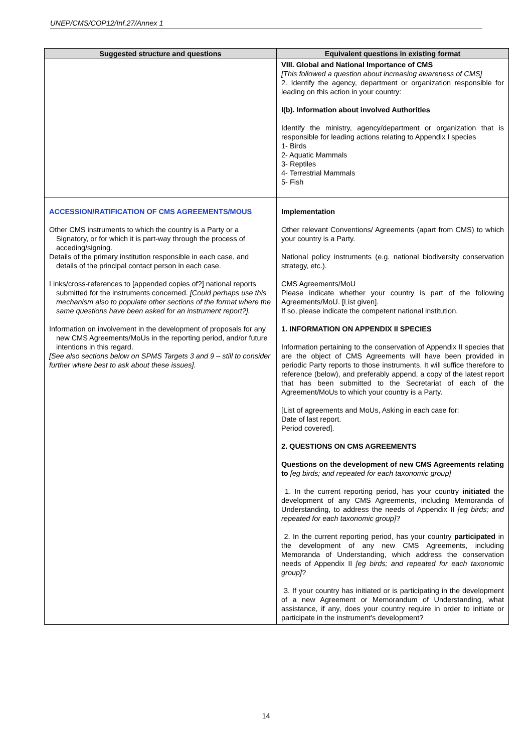UNEP/CMS/COP12/Inf.27/Annex 1
| Suggested structure and questions | Equivalent questions in existing format |
| --- | --- |
| | VIII. Global and National Importance of CMS [This followed a question about increasing awareness of CMS] 2. Identify the agency, department or organization responsible for leading on this action in your country: I(b). Information about involved Authorities Identify the ministry, agency/department or organization that is responsible for leading actions relating to Appendix I species 1- Birds 2- Aquatic Mammals 3- Reptiles 4- Terrestrial Mammals 5- Fish |
| ACCESSION/RATIFICATION OF CMS AGREEMENTS/MOUS Other CMS instruments to which the country is a Party or a Signatory, or for which it is part-way through the process of acceding/signing. Details of the primary institution responsible in each case, and details of the principal contact person in each case. Links/cross-references to [appended copies of?] national reports submitted for the instruments concerned. [Could perhaps use this mechanism also to populate other sections of the format where the same questions have been asked for an instrument report?]. Information on involvement in the development of proposals for any new CMS Agreements/MoUs in the reporting period, and/or future intentions in this regard. [See also sections below on SPMS Targets 3 and 9 – still to consider further where best to ask about these issues]. | Implementation Other relevant Conventions/ Agreements (apart from CMS) to which your country is a Party. National policy instruments (e.g. national biodiversity conservation strategy, etc.). CMS Agreements/MoU Please indicate whether your country is part of the following Agreements/MoU. [List given]. If so, please indicate the competent national institution. 1. INFORMATION ON APPENDIX II SPECIES Information pertaining to the conservation of Appendix II species that are the object of CMS Agreements will have been provided in periodic Party reports to those instruments. It will suffice therefore to reference (below), and preferably append, a copy of the latest report that has been submitted to the Secretariat of each of the Agreement/MoUs to which your country is a Party. [List of agreements and MoUs, Asking in each case for: Date of last report. Period covered]. 2. QUESTIONS ON CMS AGREEMENTS Questions on the development of new CMS Agreements relating to [eg birds; and repeated for each taxonomic group] 1. In the current reporting period, has your country initiated the development of any CMS Agreements, including Memoranda of Understanding, to address the needs of Appendix II [eg birds; and repeated for each taxonomic group] ? 2. In the current reporting period, has your country participated in the development of any new CMS Agreements, including Memoranda of Understanding, which address the conservation needs of Appendix II [eg birds; and repeated for each taxonomic group] ? 3. If your country has initiated or is participating in the development of a new Agreement or Memorandum of Understanding, what assistance, if any, does your country require in order to initiate or participate in the instrument's development? |
14